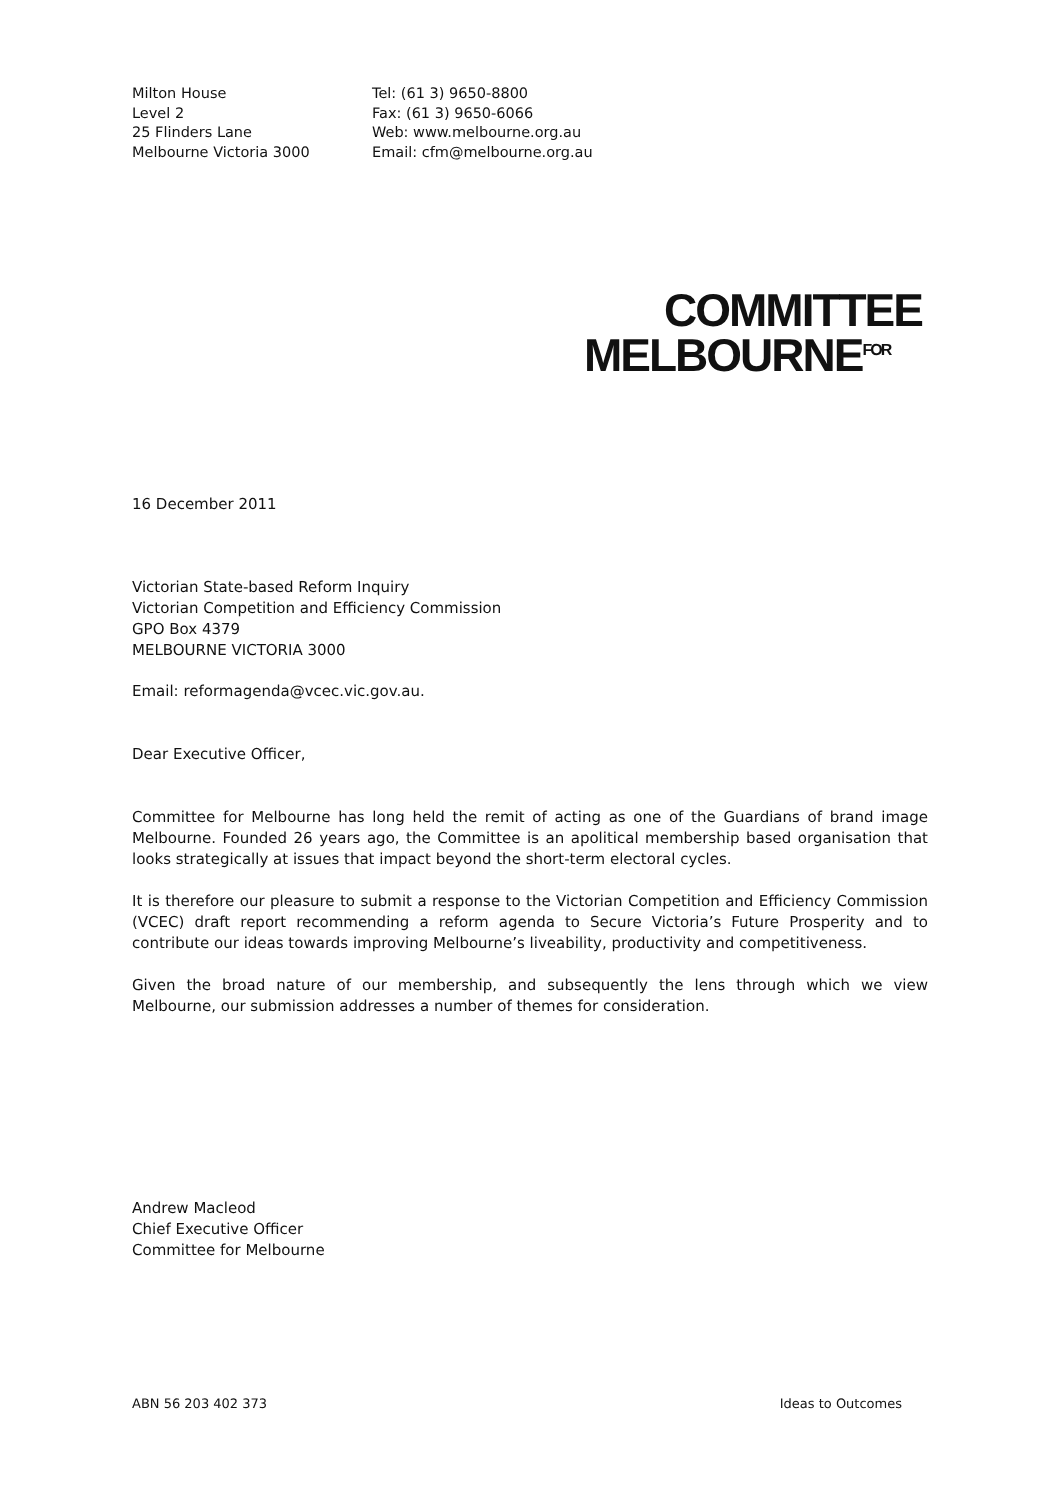Milton House
Level 2
25 Flinders Lane
Melbourne Victoria 3000
Tel: (61 3) 9650-8800
Fax: (61 3) 9650-6066
Web: www.melbourne.org.au
Email: cfm@melbourne.org.au
COMMITTEE
MELBOURNE<sup>FOR</sup>
16 December 2011
Victorian State-based Reform Inquiry
Victorian Competition and Efficiency Commission
GPO Box 4379
MELBOURNE VICTORIA 3000
Email: reformagenda@vcec.vic.gov.au.
Dear Executive Officer,
Committee for Melbourne has long held the remit of acting as one of the Guardians of brand image Melbourne. Founded 26 years ago, the Committee is an apolitical membership based organisation that looks strategically at issues that impact beyond the short-term electoral cycles.
It is therefore our pleasure to submit a response to the Victorian Competition and Efficiency Commission (VCEC) draft report recommending a reform agenda to Secure Victoria’s Future Prosperity and to contribute our ideas towards improving Melbourne’s liveability, productivity and competitiveness.
Given the broad nature of our membership, and subsequently the lens through which we view Melbourne, our submission addresses a number of themes for consideration.
Andrew Macleod
Chief Executive Officer
Committee for Melbourne
ABN 56 203 402 373 Ideas to Outcomes